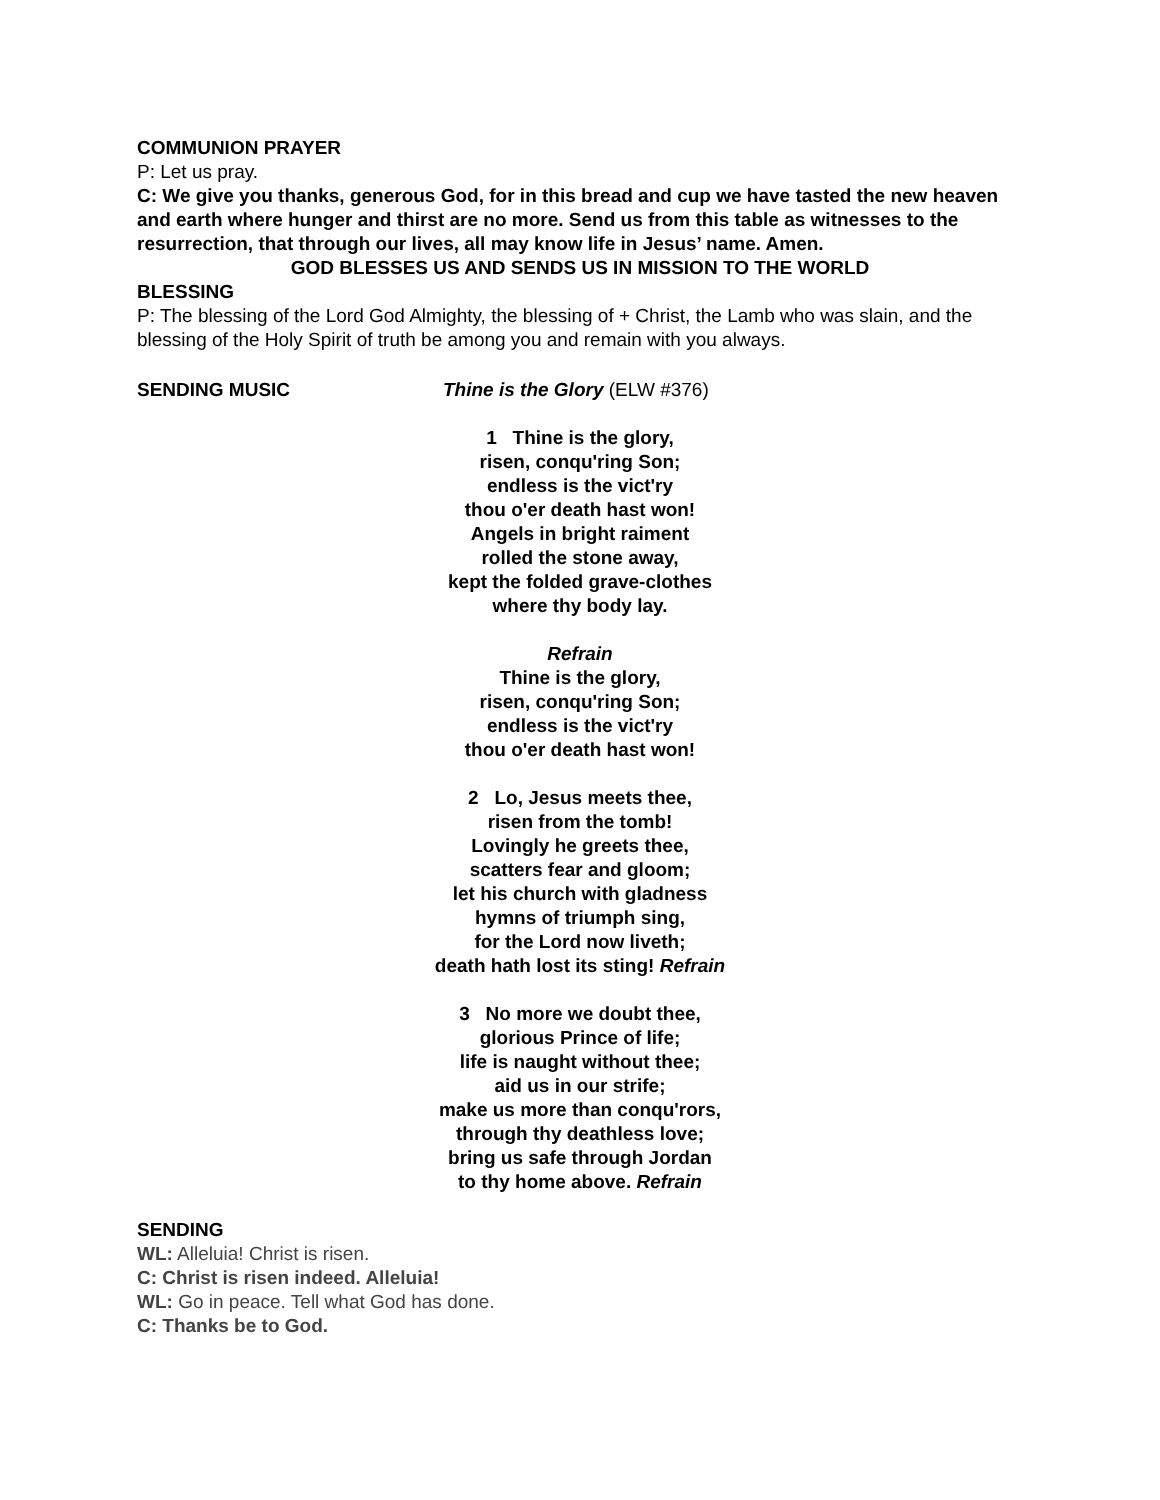COMMUNION PRAYER
P: Let us pray.
C: We give you thanks, generous God, for in this bread and cup we have tasted the new heaven and earth where hunger and thirst are no more. Send us from this table as witnesses to the resurrection, that through our lives, all may know life in Jesus’ name. Amen.
GOD BLESSES US AND SENDS US IN MISSION TO THE WORLD
BLESSING
P: The blessing of the Lord God Almighty, the blessing of + Christ, the Lamb who was slain, and the blessing of the Holy Spirit of truth be among you and remain with you always.
SENDING MUSIC Thine is the Glory (ELW #376)
1 Thine is the glory,
risen, conqu'ring Son;
endless is the vict'ry
thou o'er death hast won!
Angels in bright raiment
rolled the stone away,
kept the folded grave-clothes
where thy body lay.
Refrain
Thine is the glory,
risen, conqu'ring Son;
endless is the vict'ry
thou o'er death hast won!
2 Lo, Jesus meets thee,
risen from the tomb!
Lovingly he greets thee,
scatters fear and gloom;
let his church with gladness
hymns of triumph sing,
for the Lord now liveth;
death hath lost its sting! Refrain
3 No more we doubt thee,
glorious Prince of life;
life is naught without thee;
aid us in our strife;
make us more than conqu'rors,
through thy deathless love;
bring us safe through Jordan
to thy home above. Refrain
SENDING
WL: Alleluia! Christ is risen.
C: Christ is risen indeed. Alleluia!
WL: Go in peace. Tell what God has done.
C: Thanks be to God.